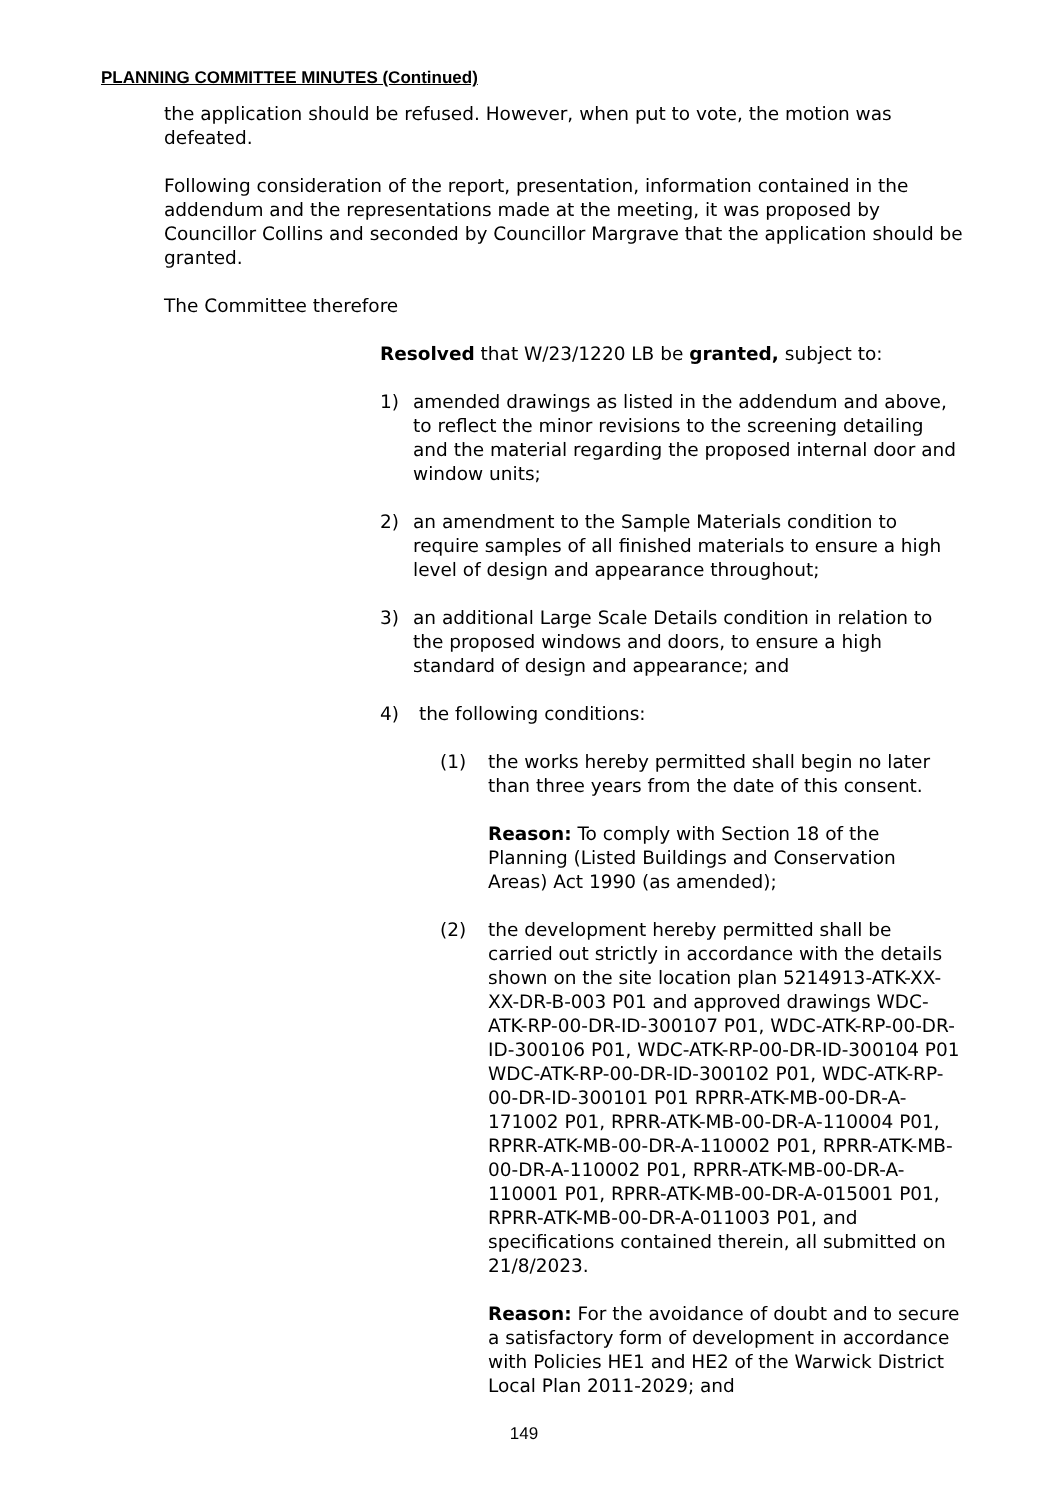PLANNING COMMITTEE MINUTES (Continued)
the application should be refused. However, when put to vote, the motion was defeated.
Following consideration of the report, presentation, information contained in the addendum and the representations made at the meeting, it was proposed by Councillor Collins and seconded by Councillor Margrave that the application should be granted.
The Committee therefore
Resolved that W/23/1220 LB be granted, subject to:
1) amended drawings as listed in the addendum and above, to reflect the minor revisions to the screening detailing and the material regarding the proposed internal door and window units;
2) an amendment to the Sample Materials condition to require samples of all finished materials to ensure a high level of design and appearance throughout;
3) an additional Large Scale Details condition in relation to the proposed windows and doors, to ensure a high standard of design and appearance; and
4) the following conditions:
(1) the works hereby permitted shall begin no later than three years from the date of this consent.
Reason: To comply with Section 18 of the Planning (Listed Buildings and Conservation Areas) Act 1990 (as amended);
(2) the development hereby permitted shall be carried out strictly in accordance with the details shown on the site location plan 5214913-ATK-XX-XX-DR-B-003 P01 and approved drawings WDC-ATK-RP-00-DR-ID-300107 P01, WDC-ATK-RP-00-DR-ID-300106 P01, WDC-ATK-RP-00-DR-ID-300104 P01 WDC-ATK-RP-00-DR-ID-300102 P01, WDC-ATK-RP-00-DR-ID-300101 P01 RPRR-ATK-MB-00-DR-A-171002 P01, RPRR-ATK-MB-00-DR-A-110004 P01, RPRR-ATK-MB-00-DR-A-110002 P01, RPRR-ATK-MB-00-DR-A-110002 P01, RPRR-ATK-MB-00-DR-A-110001 P01, RPRR-ATK-MB-00-DR-A-015001 P01, RPRR-ATK-MB-00-DR-A-011003 P01, and specifications contained therein, all submitted on 21/8/2023.
Reason: For the avoidance of doubt and to secure a satisfactory form of development in accordance with Policies HE1 and HE2 of the Warwick District Local Plan 2011-2029; and
149